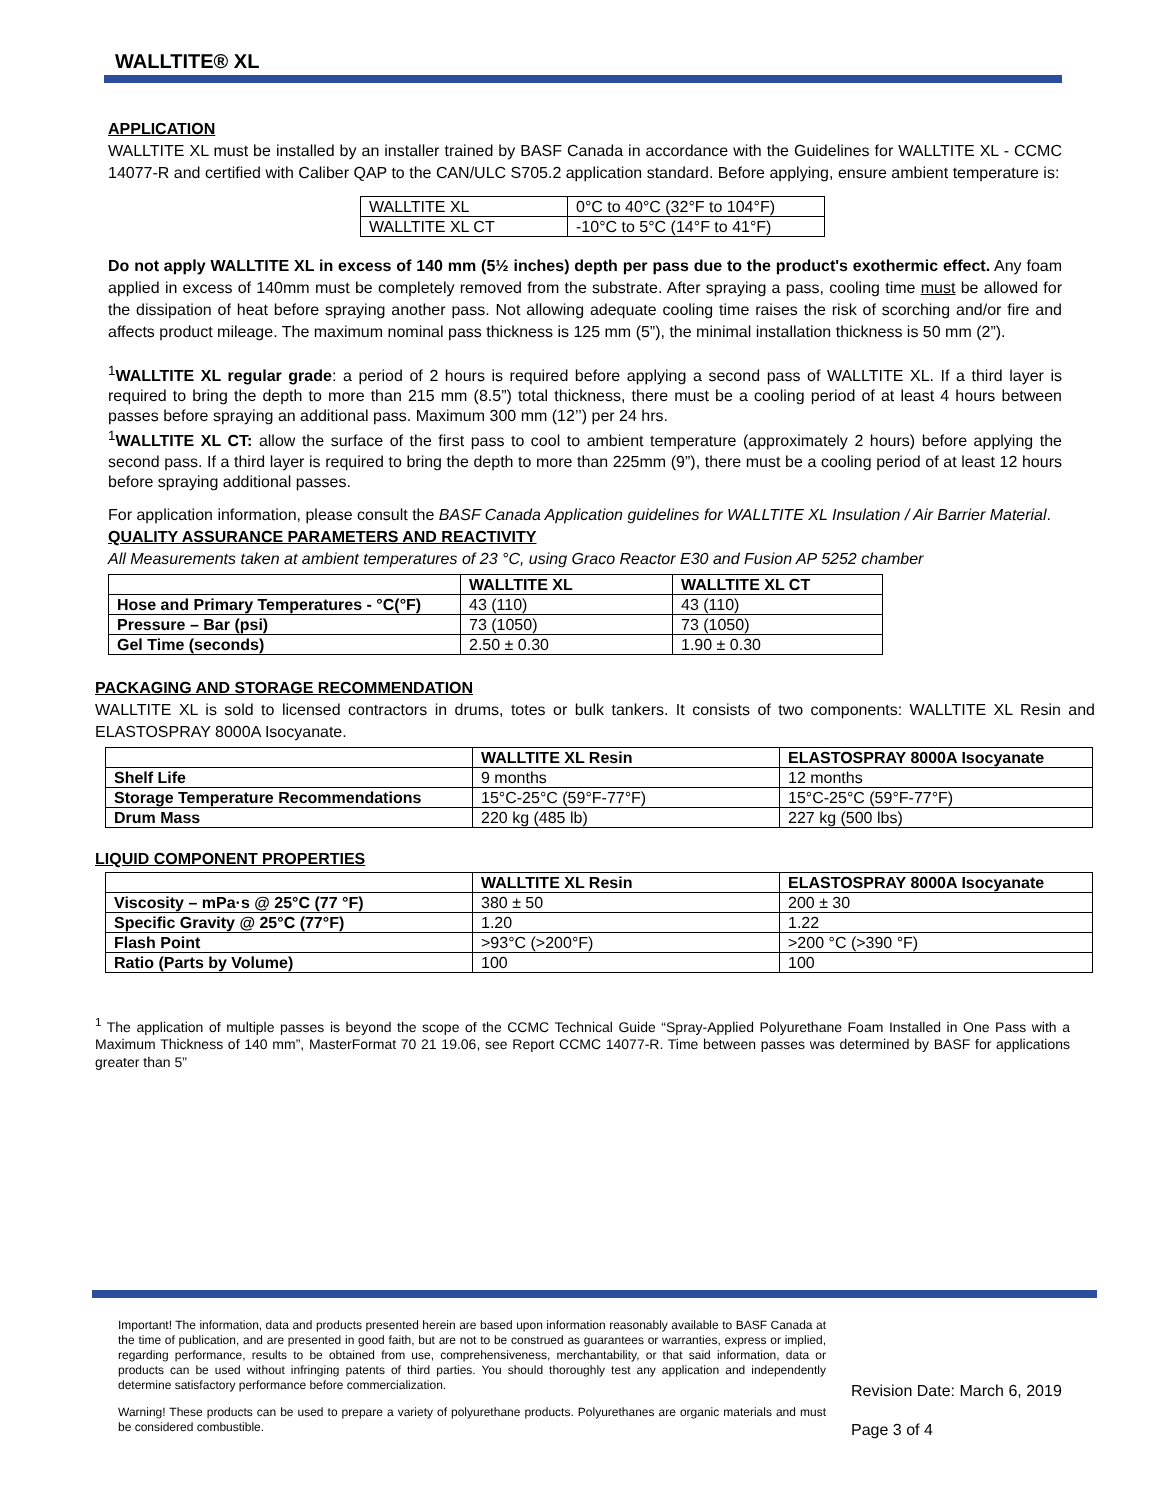WALLTITE® XL
APPLICATION
WALLTITE XL must be installed by an installer trained by BASF Canada in accordance with the Guidelines for WALLTITE XL - CCMC 14077-R and certified with Caliber QAP to the CAN/ULC S705.2 application standard. Before applying, ensure ambient temperature is:
| WALLTITE XL | 0°C to 40°C (32°F to 104°F) |
| WALLTITE XL CT | -10°C to 5°C (14°F to 41°F) |
Do not apply WALLTITE XL in excess of 140 mm (5½ inches) depth per pass due to the product's exothermic effect. Any foam applied in excess of 140mm must be completely removed from the substrate. After spraying a pass, cooling time must be allowed for the dissipation of heat before spraying another pass. Not allowing adequate cooling time raises the risk of scorching and/or fire and affects product mileage. The maximum nominal pass thickness is 125 mm (5”), the minimal installation thickness is 50 mm (2”).
<sup>1</sup> WALLTITE XL regular grade: a period of 2 hours is required before applying a second pass of WALLTITE XL. If a third layer is required to bring the depth to more than 215 mm (8.5”) total thickness, there must be a cooling period of at least 4 hours between passes before spraying an additional pass. Maximum 300 mm (12’’) per 24 hrs.
<sup>1</sup> WALLTITE XL CT: allow the surface of the first pass to cool to ambient temperature (approximately 2 hours) before applying the second pass. If a third layer is required to bring the depth to more than 225mm (9”), there must be a cooling period of at least 12 hours before spraying additional passes.
For application information, please consult the BASF Canada Application guidelines for WALLTITE XL Insulation / Air Barrier Material.
QUALITY ASSURANCE PARAMETERS AND REACTIVITY
All Measurements taken at ambient temperatures of 23 °C, using Graco Reactor E30 and Fusion AP 5252 chamber
| | WALLTITE XL | WALLTITE XL CT |
| --- | --- | --- |
| Hose and Primary Temperatures - °C(°F) | 43 (110) | 43 (110) |
| Pressure – Bar (psi) | 73 (1050) | 73 (1050) |
| Gel Time (seconds) | 2.50 ± 0.30 | 1.90 ± 0.30 |
PACKAGING AND STORAGE RECOMMENDATION
WALLTITE XL is sold to licensed contractors in drums, totes or bulk tankers. It consists of two components: WALLTITE XL Resin and ELASTOSPRAY 8000A Isocyanate.
| | WALLTITE XL Resin | ELASTOSPRAY 8000A Isocyanate |
| --- | --- | --- |
| Shelf Life | 9 months | 12 months |
| Storage Temperature Recommendations | 15°C-25°C (59°F-77°F) | 15°C-25°C (59°F-77°F) |
| Drum Mass | 220 kg (485 lb) | 227 kg (500 lbs) |
LIQUID COMPONENT PROPERTIES
| | WALLTITE XL Resin | ELASTOSPRAY 8000A Isocyanate |
| --- | --- | --- |
| Viscosity – mPa·s @ 25°C (77 °F) | 380 ± 50 | 200 ± 30 |
| Specific Gravity @ 25°C (77°F) | 1.20 | 1.22 |
| Flash Point | >93°C (>200°F) | >200 °C (>390 °F) |
| Ratio (Parts by Volume) | 100 | 100 |
<sup>1</sup> The application of multiple passes is beyond the scope of the CCMC Technical Guide “Spray-Applied Polyurethane Foam Installed in One Pass with a Maximum Thickness of 140 mm”, MasterFormat 70 21 19.06, see Report CCMC 14077-R. Time between passes was determined by BASF for applications greater than 5”
Important! The information, data and products presented herein are based upon information reasonably available to BASF Canada at the time of publication, and are presented in good faith, but are not to be construed as guarantees or warranties, express or implied, regarding performance, results to be obtained from use, comprehensiveness, merchantability, or that said information, data or products can be used without infringing patents of third parties. You should thoroughly test any application and independently determine satisfactory performance before commercialization.
Warning! These products can be used to prepare a variety of polyurethane products. Polyurethanes are organic materials and must be considered combustible.
Revision Date: March 6, 2019
Page 3 of 4